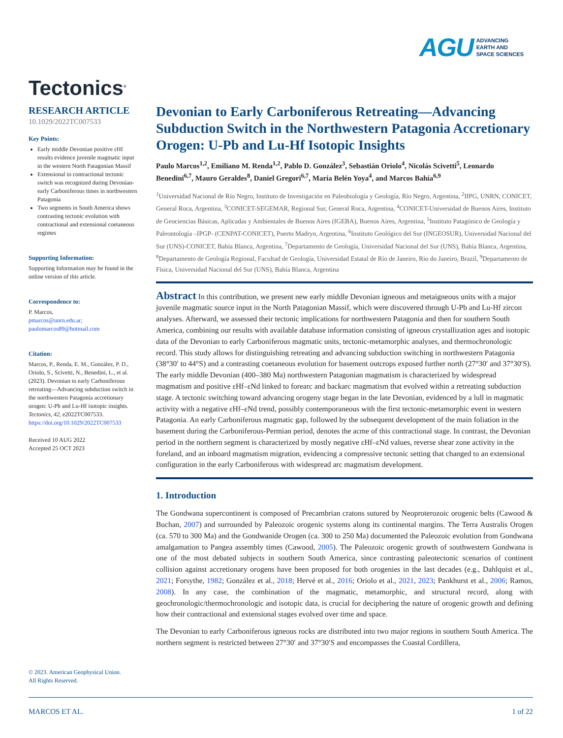AGU ADVANCING
EARTH AND
SPACE SCIENCES
Tectonics<sup>®</sup>
RESEARCH ARTICLE
10.1029/2022TC007533
Key Points:
Early middle Devonian positive εHf results evidence juvenile magmatic input in the western North Patagonian Massif
Extensional to contractional tectonic switch was recognized during Devonian-early Carboniferous times in northwestern Patagonia
Two segments in South America shows contrasting tectonic evolution with contractional and extensional coetaneous regimes
Supporting Information:
Supporting Information may be found in the online version of this article.
Correspondence to:
P. Marcos,
pmarcos@unrn.edu.ar;
paulomarcos89@hotmail.com
Citation:
Marcos, P., Renda, E. M., González, P. D., Oriolo, S., Scivetti, N., Benedini, L., et al. (2023). Devonian to early Carboniferous retreating—Advancing subduction switch in the northwestern Patagonia accretionary orogen: U-Pb and Lu-Hf isotopic insights. Tectonics, 42, e2022TC007533. https://doi.org/10.1029/2022TC007533
Received 10 AUG 2022
Accepted 25 OCT 2023
© 2023. American Geophysical Union.
All Rights Reserved.
Devonian to Early Carboniferous Retreating—Advancing Subduction Switch in the Northwestern Patagonia Accretionary Orogen: U-Pb and Lu-Hf Isotopic Insights
Paulo Marcos<sup>1,2</sup>, Emiliano M. Renda<sup>1,2</sup>, Pablo D. González<sup>3</sup>, Sebastián Oriolo<sup>4</sup>, Nicolás Scivetti<sup>5</sup>, Leonardo Benedini<sup>6,7</sup>, Mauro Geraldes<sup>8</sup>, Daniel Gregori<sup>6,7</sup>, María Belén Yoya<sup>4</sup>, and Marcos Bahía<sup>6,9</sup>
<sup>1</sup> Universidad Nacional de Río Negro, Instituto de Investigación en Paleobiología y Geología, Río Negro, Argentina, <sup>2</sup>IIPG, UNRN, CONICET, General Roca, Argentina, <sup>3</sup>CONICET-SEGEMAR, Regional Sur, General Roca, Argentina, <sup>4</sup>CONICET-Universidad de Buenos Aires, Instituto de Geociencias Básicas, Aplicadas y Ambientales de Buenos Aires (IGEBA), Buenos Aires, Argentina, <sup>5</sup>Instituto Patagónico de Geología y Paleontología –IPGP- (CENPAT-CONICET), Puerto Madryn, Argentina, <sup>6</sup>Instituto Geológico del Sur (INGEOSUR), Universidad Nacional del Sur (UNS)-CONICET, Bahía Blanca, Argentina, <sup>7</sup>Departamento de Geología, Universidad Nacional del Sur (UNS), Bahía Blanca, Argentina, <sup>8</sup>Departamento de Geología Regional, Facultad de Geología, Universidad Estatal de Río de Janeiro, Rio do Janeiro, Brazil, <sup>9</sup>Departamento de Física, Universidad Nacional del Sur (UNS), Bahía Blanca, Argentina
Abstract In this contribution, we present new early middle Devonian igneous and metaigneous units with a major juvenile magmatic source input in the North Patagonian Massif, which were discovered through U-Pb and Lu-Hf zircon analyses. Afterward, we assessed their tectonic implications for northwestern Patagonia and then for southern South America, combining our results with available database information consisting of igneous crystallization ages and isotopic data of the Devonian to early Carboniferous magmatic units, tectonic-metamorphic analyses, and thermochronologic record. This study allows for distinguishing retreating and advancing subduction switching in northwestern Patagonia (38°30′ to 44°S) and a contrasting coetaneous evolution for basement outcrops exposed further north (27°30′ and 37°30′S). The early middle Devonian (400–380 Ma) northwestern Patagonian magmatism is characterized by widespread magmatism and positive εHf–εNd linked to forearc and backarc magmatism that evolved within a retreating subduction stage. A tectonic switching toward advancing orogeny stage began in the late Devonian, evidenced by a lull in magmatic activity with a negative εHf–εNd trend, possibly contemporaneous with the first tectonic-metamorphic event in western Patagonia. An early Carboniferous magmatic gap, followed by the subsequent development of the main foliation in the basement during the Carboniferous-Permian period, denotes the acme of this contractional stage. In contrast, the Devonian period in the northern segment is characterized by mostly negative εHf–εNd values, reverse shear zone activity in the foreland, and an inboard magmatism migration, evidencing a compressive tectonic setting that changed to an extensional configuration in the early Carboniferous with widespread arc magmatism development.
1. Introduction
The Gondwana supercontinent is composed of Precambrian cratons sutured by Neoproterozoic orogenic belts (Cawood & Buchan, 2007) and surrounded by Paleozoic orogenic systems along its continental margins. The Terra Australis Orogen (ca. 570 to 300 Ma) and the Gondwanide Orogen (ca. 300 to 250 Ma) documented the Paleozoic evolution from Gondwana amalgamation to Pangea assembly times (Cawood, 2005). The Paleozoic orogenic growth of southwestern Gondwana is one of the most debated subjects in southern South America, since contrasting paleotectonic scenarios of continent collision against accretionary orogens have been proposed for both orogenies in the last decades (e.g., Dahlquist et al., 2021; Forsythe, 1982; González et al., 2018; Hervé et al., 2016; Oriolo et al., 2021, 2023; Pankhurst et al., 2006; Ramos, 2008). In any case, the combination of the magmatic, metamorphic, and structural record, along with geochronologic/thermochronologic and isotopic data, is crucial for deciphering the nature of orogenic growth and defining how their contractional and extensional stages evolved over time and space.
The Devonian to early Carboniferous igneous rocks are distributed into two major regions in southern South America. The northern segment is restricted between 27°30′ and 37°30′S and encompasses the Coastal Cordillera,
MARCOS ET AL. 1 of 22